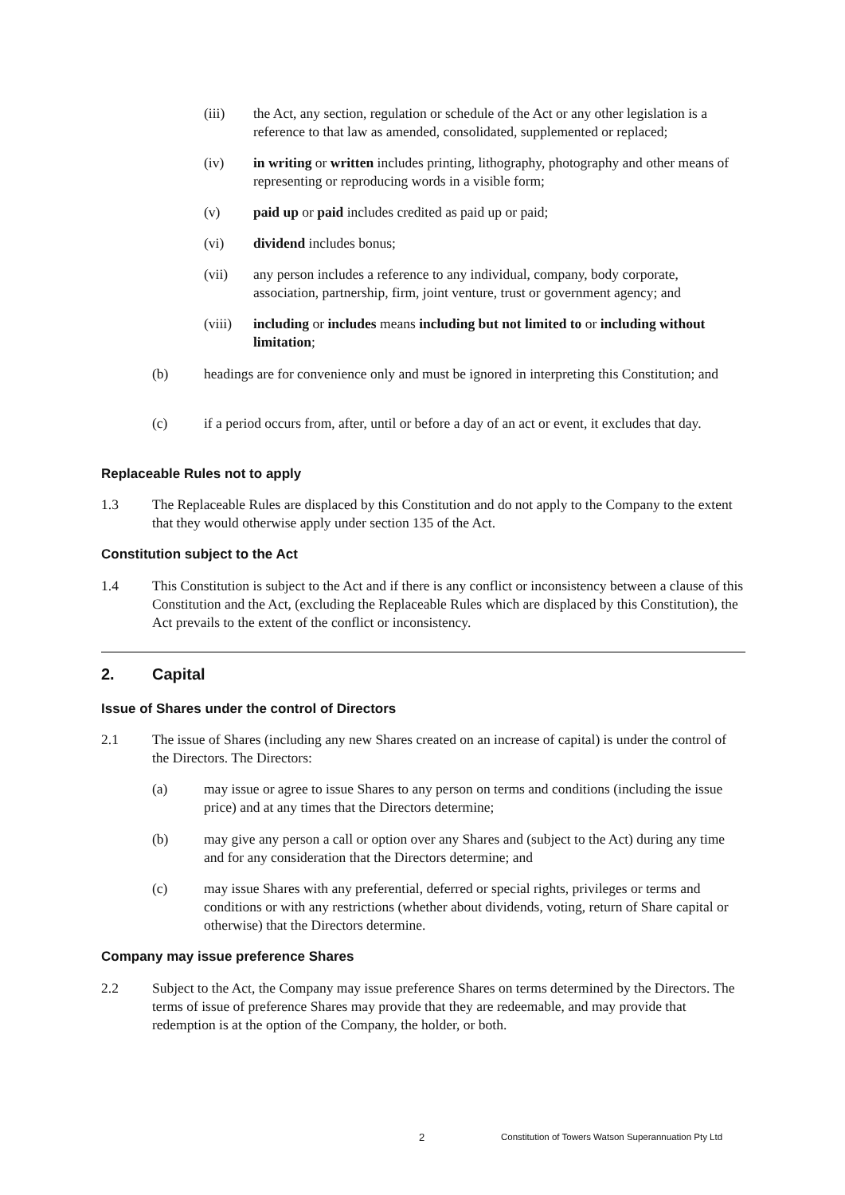(iii) the Act, any section, regulation or schedule of the Act or any other legislation is a reference to that law as amended, consolidated, supplemented or replaced;
(iv) in writing or written includes printing, lithography, photography and other means of representing or reproducing words in a visible form;
(v) paid up or paid includes credited as paid up or paid;
(vi) dividend includes bonus;
(vii) any person includes a reference to any individual, company, body corporate, association, partnership, firm, joint venture, trust or government agency; and
(viii)
including or includes means including but not limited to or including without limitation;
(b) headings are for convenience only and must be ignored in interpreting this Constitution; and
(c) if a period occurs from, after, until or before a day of an act or event, it excludes that day.
Replaceable Rules not to apply
1.3 The Replaceable Rules are displaced by this Constitution and do not apply to the Company to the extent that they would otherwise apply under section 135 of the Act.
Constitution subject to the Act
1.4 This Constitution is subject to the Act and if there is any conflict or inconsistency between a clause of this Constitution and the Act, (excluding the Replaceable Rules which are displaced by this Constitution), the Act prevails to the extent of the conflict or inconsistency.
2. Capital
Issue of Shares under the control of Directors
2.1 The issue of Shares (including any new Shares created on an increase of capital) is under the control of the Directors. The Directors:
(a) may issue or agree to issue Shares to any person on terms and conditions (including the issue price) and at any times that the Directors determine;
(b) may give any person a call or option over any Shares and (subject to the Act) during any time and for any consideration that the Directors determine; and
(c) may issue Shares with any preferential, deferred or special rights, privileges or terms and conditions or with any restrictions (whether about dividends, voting, return of Share capital or otherwise) that the Directors determine.
Company may issue preference Shares
2.2 Subject to the Act, the Company may issue preference Shares on terms determined by the Directors. The terms of issue of preference Shares may provide that they are redeemable, and may provide that redemption is at the option of the Company, the holder, or both.
2
Constitution of Towers Watson Superannuation Pty Ltd